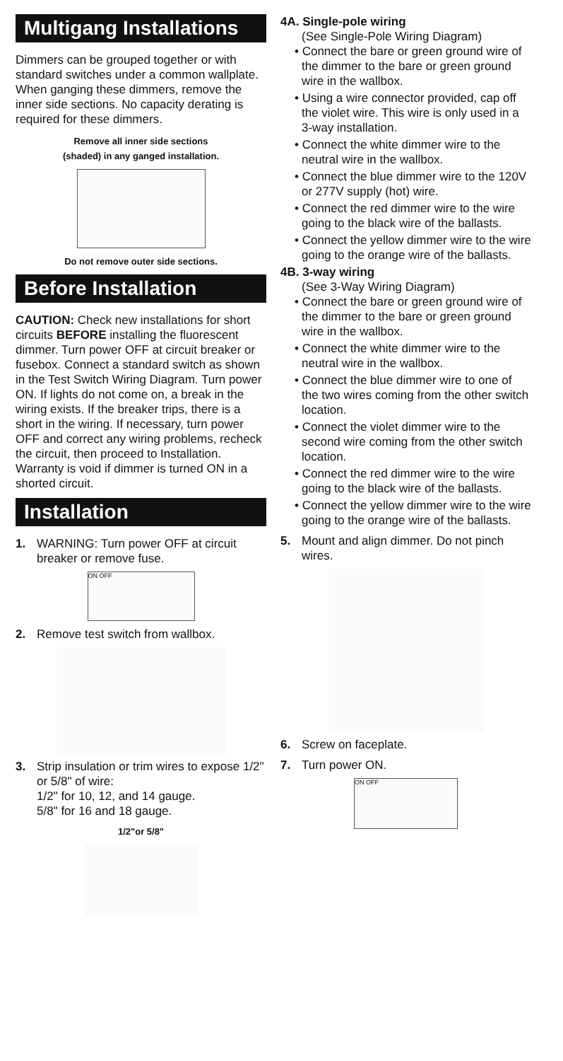Multigang Installations
Dimmers can be grouped together or with standard switches under a common wallplate. When ganging these dimmers, remove the inner side sections. No capacity derating is required for these dimmers.
Remove all inner side sections
(shaded) in any ganged installation.
Do not remove outer side sections.
Before Installation
CAUTION: Check new installations for short circuits BEFORE installing the fluorescent dimmer. Turn power OFF at circuit breaker or fusebox. Connect a standard switch as shown in the Test Switch Wiring Diagram. Turn power ON. If lights do not come on, a break in the wiring exists. If the breaker trips, there is a short in the wiring. If necessary, turn power OFF and correct any wiring problems, recheck the circuit, then proceed to Installation. Warranty is void if dimmer is turned ON in a shorted circuit.
Installation
1. WARNING: Turn power OFF at circuit breaker or remove fuse.
ON OFF
2. Remove test switch from wallbox.
3. Strip insulation or trim wires to expose 1/2" or 5/8" of wire:
1/2" for 10, 12, and 14 gauge.
5/8" for 16 and 18 gauge.
1/2"or 5/8"
4A. Single-pole wiring
(See Single-Pole Wiring Diagram)
• Connect the bare or green ground wire of the dimmer to the bare or green ground wire in the wallbox.
• Using a wire connector provided, cap off the violet wire. This wire is only used in a 3-way installation.
• Connect the white dimmer wire to the neutral wire in the wallbox.
• Connect the blue dimmer wire to the 120V or 277V supply (hot) wire.
• Connect the red dimmer wire to the wire going to the black wire of the ballasts.
• Connect the yellow dimmer wire to the wire going to the orange wire of the ballasts.
4B. 3-way wiring
(See 3-Way Wiring Diagram)
• Connect the bare or green ground wire of the dimmer to the bare or green ground wire in the wallbox.
• Connect the white dimmer wire to the neutral wire in the wallbox.
• Connect the blue dimmer wire to one of the two wires coming from the other switch location.
• Connect the violet dimmer wire to the second wire coming from the other switch location.
• Connect the red dimmer wire to the wire going to the black wire of the ballasts.
• Connect the yellow dimmer wire to the wire going to the orange wire of the ballasts.
5. Mount and align dimmer. Do not pinch wires.
6. Screw on faceplate.
7. Turn power ON.
ON OFF